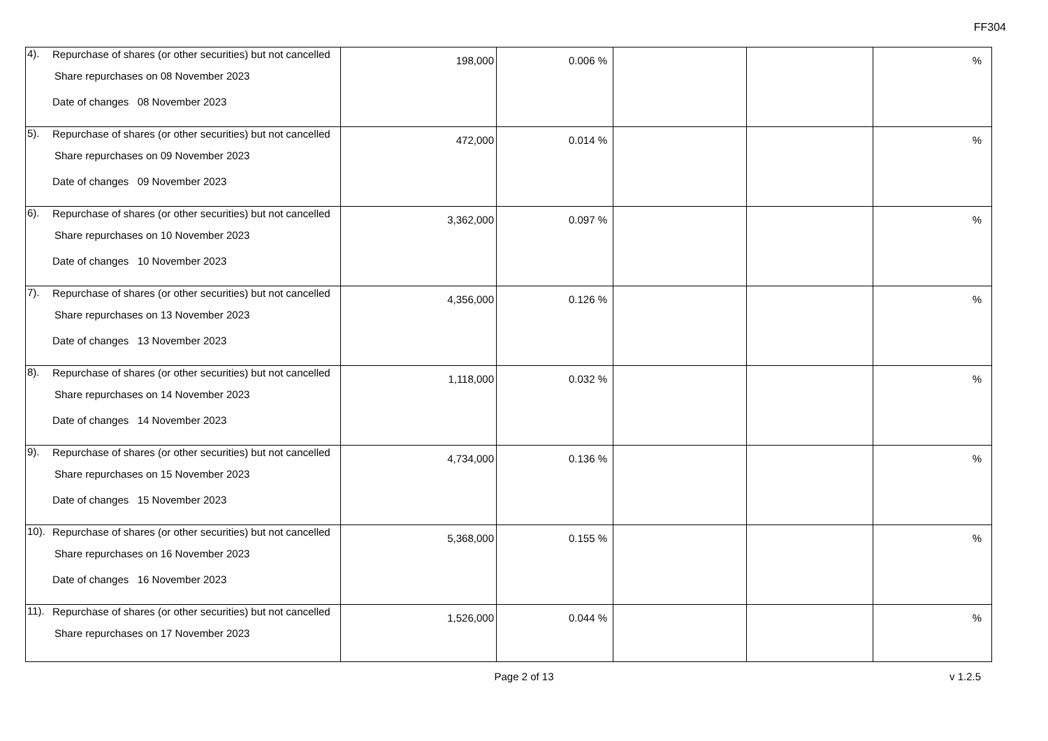FF304
| 4). | Repurchase of shares (or other securities) but not cancelled Share repurchases on 08 November 2023 Date of changes 08 November 2023 | 198,000 | 0.006 % | | | % |
| 5). | Repurchase of shares (or other securities) but not cancelled Share repurchases on 09 November 2023 Date of changes 09 November 2023 | 472,000 | 0.014 % | | | % |
| 6). | Repurchase of shares (or other securities) but not cancelled Share repurchases on 10 November 2023 Date of changes 10 November 2023 | 3,362,000 | 0.097 % | | | % |
| 7). | Repurchase of shares (or other securities) but not cancelled Share repurchases on 13 November 2023 Date of changes 13 November 2023 | 4,356,000 | 0.126 % | | | % |
| 8). | Repurchase of shares (or other securities) but not cancelled Share repurchases on 14 November 2023 Date of changes 14 November 2023 | 1,118,000 | 0.032 % | | | % |
| 9). | Repurchase of shares (or other securities) but not cancelled Share repurchases on 15 November 2023 Date of changes 15 November 2023 | 4,734,000 | 0.136 % | | | % |
| 10). | Repurchase of shares (or other securities) but not cancelled Share repurchases on 16 November 2023 Date of changes 16 November 2023 | 5,368,000 | 0.155 % | | | % |
| 11). | Repurchase of shares (or other securities) but not cancelled Share repurchases on 17 November 2023 | 1,526,000 | 0.044 % | | | % |
Page 2 of 13
v 1.2.5